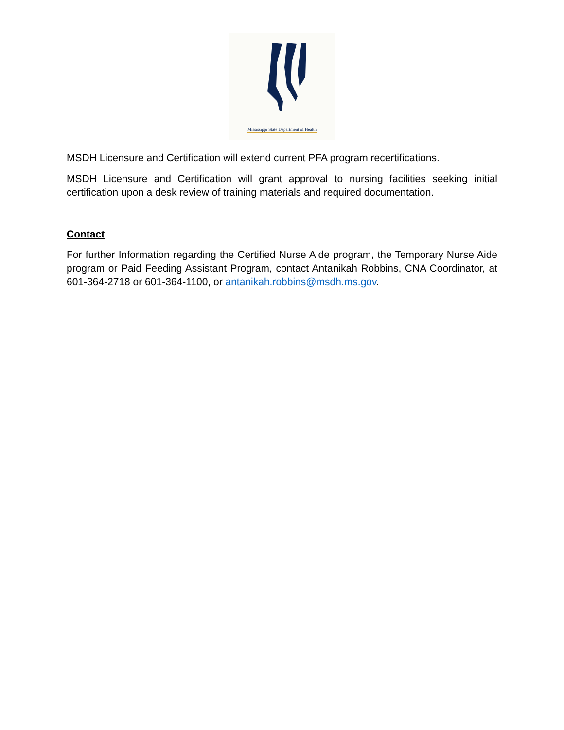Mississippi State Department of Health
MSDH Licensure and Certification will extend current PFA program recertifications.
MSDH Licensure and Certification will grant approval to nursing facilities seeking initial certification upon a desk review of training materials and required documentation.
Contact
For further Information regarding the Certified Nurse Aide program, the Temporary Nurse Aide program or Paid Feeding Assistant Program, contact Antanikah Robbins, CNA Coordinator, at 601-364-2718 or 601-364-1100, or antanikah.robbins@msdh.ms.gov.